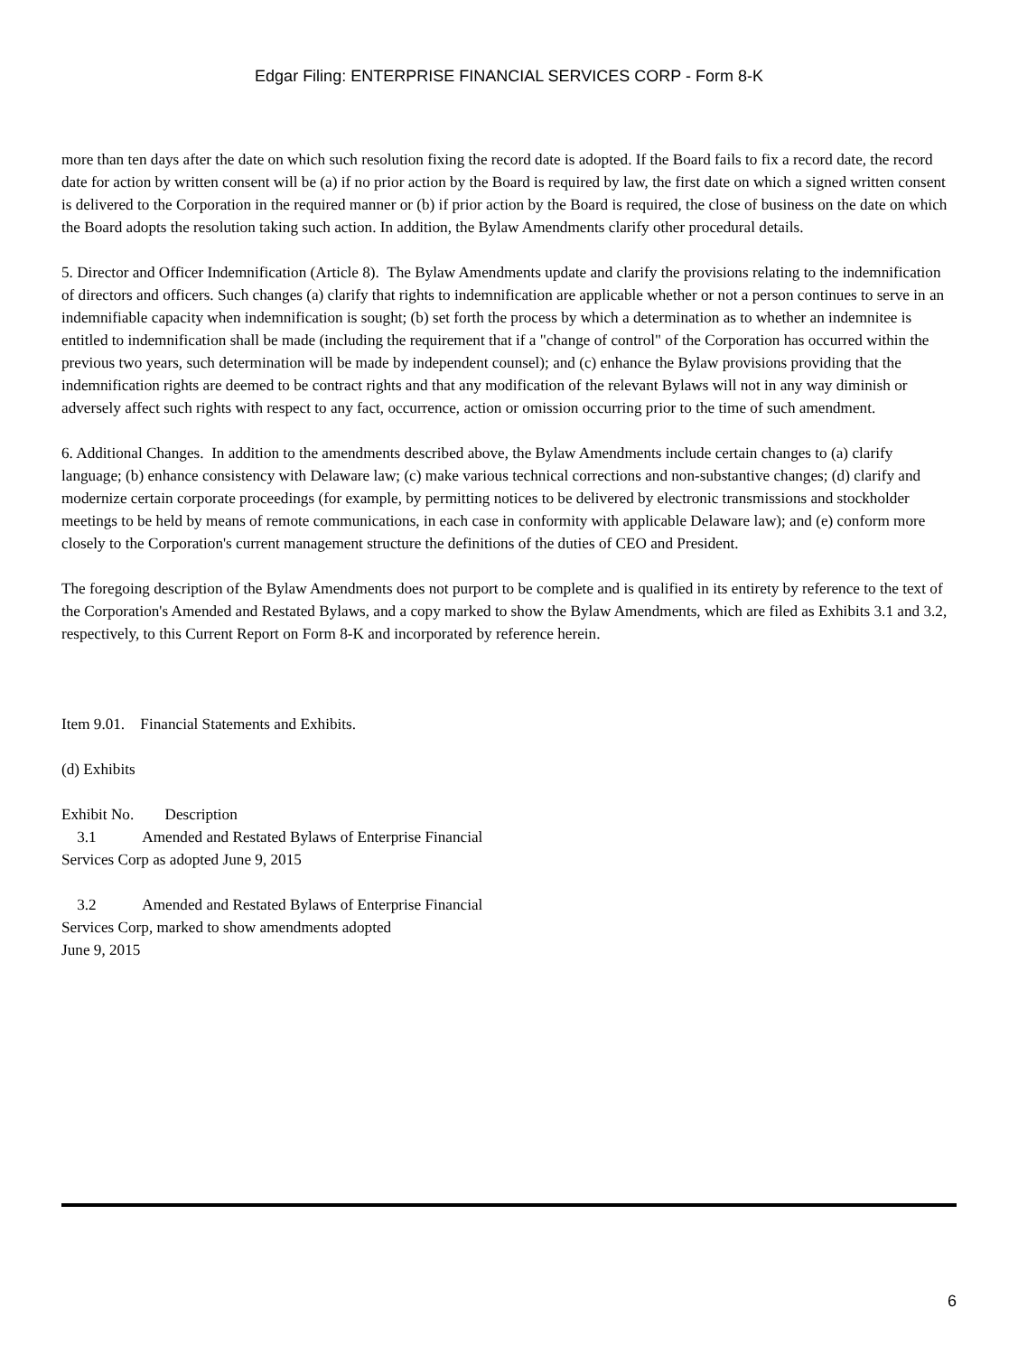Edgar Filing: ENTERPRISE FINANCIAL SERVICES CORP - Form 8-K
more than ten days after the date on which such resolution fixing the record date is adopted. If the Board fails to fix a record date, the record date for action by written consent will be (a) if no prior action by the Board is required by law, the first date on which a signed written consent is delivered to the Corporation in the required manner or (b) if prior action by the Board is required, the close of business on the date on which the Board adopts the resolution taking such action. In addition, the Bylaw Amendments clarify other procedural details.
5. Director and Officer Indemnification (Article 8). The Bylaw Amendments update and clarify the provisions relating to the indemnification of directors and officers. Such changes (a) clarify that rights to indemnification are applicable whether or not a person continues to serve in an indemnifiable capacity when indemnification is sought; (b) set forth the process by which a determination as to whether an indemnitee is entitled to indemnification shall be made (including the requirement that if a "change of control" of the Corporation has occurred within the previous two years, such determination will be made by independent counsel); and (c) enhance the Bylaw provisions providing that the indemnification rights are deemed to be contract rights and that any modification of the relevant Bylaws will not in any way diminish or adversely affect such rights with respect to any fact, occurrence, action or omission occurring prior to the time of such amendment.
6. Additional Changes. In addition to the amendments described above, the Bylaw Amendments include certain changes to (a) clarify language; (b) enhance consistency with Delaware law; (c) make various technical corrections and non-substantive changes; (d) clarify and modernize certain corporate proceedings (for example, by permitting notices to be delivered by electronic transmissions and stockholder meetings to be held by means of remote communications, in each case in conformity with applicable Delaware law); and (e) conform more closely to the Corporation's current management structure the definitions of the duties of CEO and President.
The foregoing description of the Bylaw Amendments does not purport to be complete and is qualified in its entirety by reference to the text of the Corporation's Amended and Restated Bylaws, and a copy marked to show the Bylaw Amendments, which are filed as Exhibits 3.1 and 3.2, respectively, to this Current Report on Form 8-K and incorporated by reference herein.
Item 9.01. Financial Statements and Exhibits.
(d) Exhibits
Exhibit No. Description
3.1 Amended and Restated Bylaws of Enterprise Financial
Services Corp as adopted June 9, 2015
3.2 Amended and Restated Bylaws of Enterprise Financial
Services Corp, marked to show amendments adopted
June 9, 2015
6